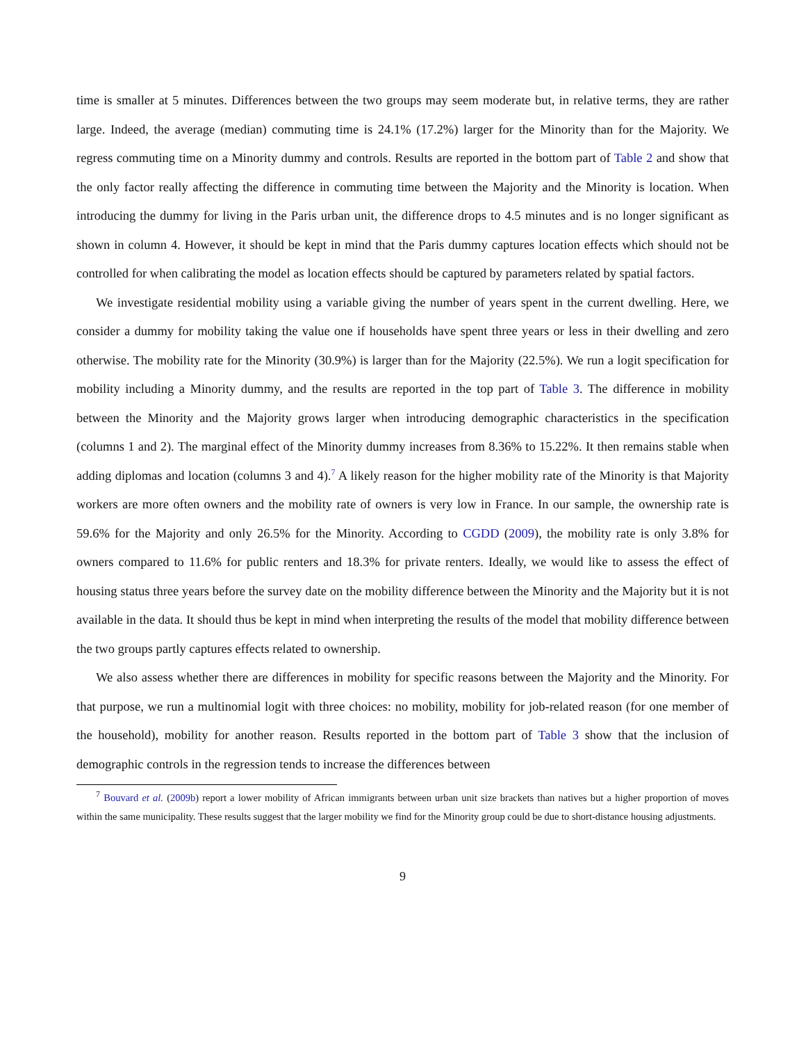time is smaller at 5 minutes. Differences between the two groups may seem moderate but, in relative terms, they are rather large. Indeed, the average (median) commuting time is 24.1% (17.2%) larger for the Minority than for the Majority. We regress commuting time on a Minority dummy and controls. Results are reported in the bottom part of Table 2 and show that the only factor really affecting the difference in commuting time between the Majority and the Minority is location. When introducing the dummy for living in the Paris urban unit, the difference drops to 4.5 minutes and is no longer significant as shown in column 4. However, it should be kept in mind that the Paris dummy captures location effects which should not be controlled for when calibrating the model as location effects should be captured by parameters related by spatial factors.
We investigate residential mobility using a variable giving the number of years spent in the current dwelling. Here, we consider a dummy for mobility taking the value one if households have spent three years or less in their dwelling and zero otherwise. The mobility rate for the Minority (30.9%) is larger than for the Majority (22.5%). We run a logit specification for mobility including a Minority dummy, and the results are reported in the top part of Table 3. The difference in mobility between the Minority and the Majority grows larger when introducing demographic characteristics in the specification (columns 1 and 2). The marginal effect of the Minority dummy increases from 8.36% to 15.22%. It then remains stable when adding diplomas and location (columns 3 and 4).<sup>7</sup> A likely reason for the higher mobility rate of the Minority is that Majority workers are more often owners and the mobility rate of owners is very low in France. In our sample, the ownership rate is 59.6% for the Majority and only 26.5% for the Minority. According to CGDD (2009), the mobility rate is only 3.8% for owners compared to 11.6% for public renters and 18.3% for private renters. Ideally, we would like to assess the effect of housing status three years before the survey date on the mobility difference between the Minority and the Majority but it is not available in the data. It should thus be kept in mind when interpreting the results of the model that mobility difference between the two groups partly captures effects related to ownership.
We also assess whether there are differences in mobility for specific reasons between the Majority and the Minority. For that purpose, we run a multinomial logit with three choices: no mobility, mobility for job-related reason (for one member of the household), mobility for another reason. Results reported in the bottom part of Table 3 show that the inclusion of demographic controls in the regression tends to increase the differences between
<sup>7</sup> Bouvard et al. (2009b) report a lower mobility of African immigrants between urban unit size brackets than natives but a higher proportion of moves within the same municipality. These results suggest that the larger mobility we find for the Minority group could be due to short-distance housing adjustments.
9